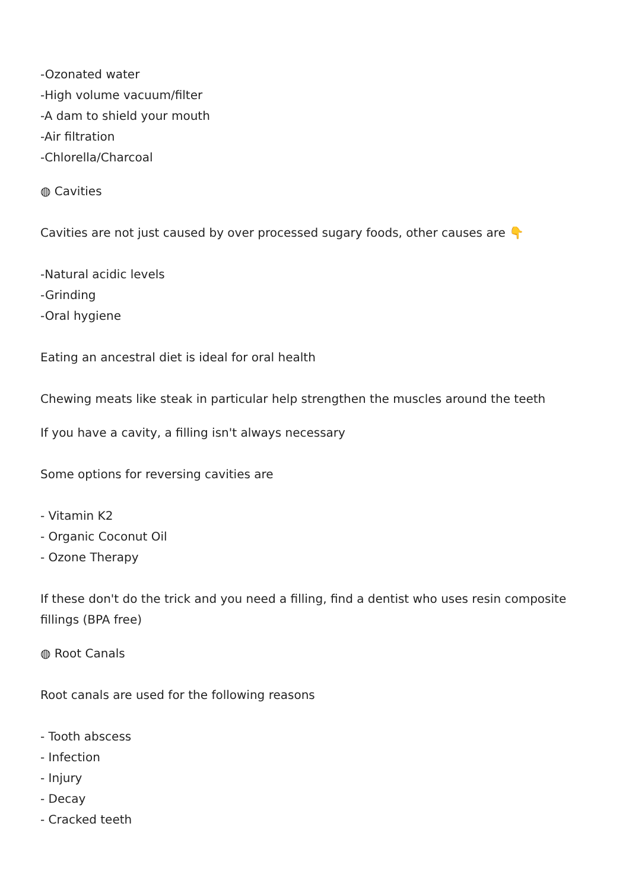-Ozonated water
-High volume vacuum/filter
-A dam to shield your mouth
-Air filtration
-Chlorella/Charcoal
◍ Cavities
Cavities are not just caused by over processed sugary foods, other causes are 👇
-Natural acidic levels
-Grinding
-Oral hygiene
Eating an ancestral diet is ideal for oral health
Chewing meats like steak in particular help strengthen the muscles around the teeth
If you have a cavity, a filling isn't always necessary
Some options for reversing cavities are
- Vitamin K2
- Organic Coconut Oil
- Ozone Therapy
If these don't do the trick and you need a filling, find a dentist who uses resin composite fillings (BPA free)
◍ Root Canals
Root canals are used for the following reasons
- Tooth abscess
- Infection
- Injury
- Decay
- Cracked teeth